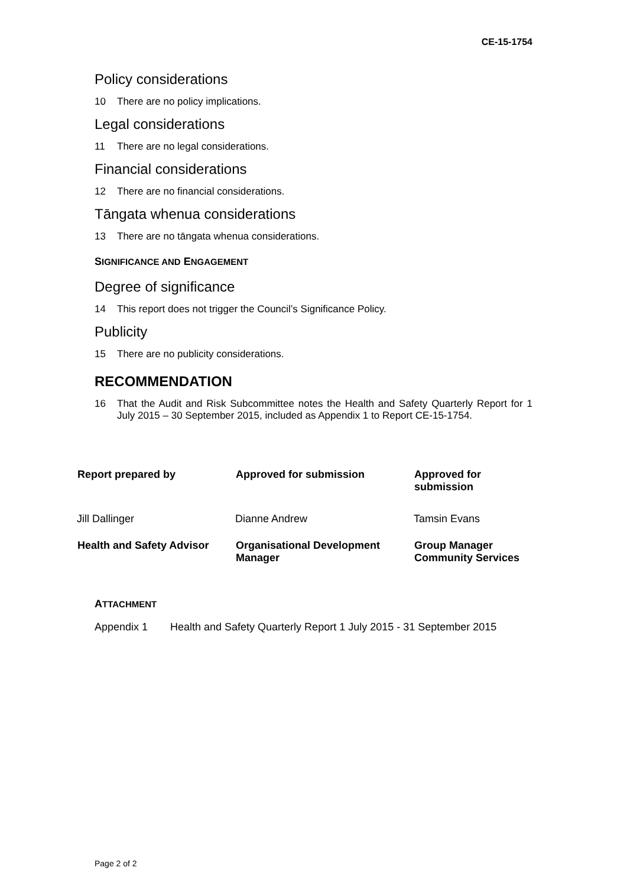CE-15-1754
Policy considerations
10 There are no policy implications.
Legal considerations
11 There are no legal considerations.
Financial considerations
12 There are no financial considerations.
Tāngata whenua considerations
13 There are no tāngata whenua considerations.
SIGNIFICANCE AND ENGAGEMENT
Degree of significance
14 This report does not trigger the Council’s Significance Policy.
Publicity
15 There are no publicity considerations.
RECOMMENDATION
16 That the Audit and Risk Subcommittee notes the Health and Safety Quarterly Report for 1 July 2015 – 30 September 2015, included as Appendix 1 to Report CE-15-1754.
| Report prepared by | Approved for submission | Approved for submission |
| --- | --- | --- |
| Jill Dallinger | Dianne Andrew | Tamsin Evans |
| Health and Safety Advisor | Organisational Development Manager | Group Manager Community Services |
ATTACHMENT
Appendix 1 Health and Safety Quarterly Report 1 July 2015 - 31 September 2015
Page 2 of 2